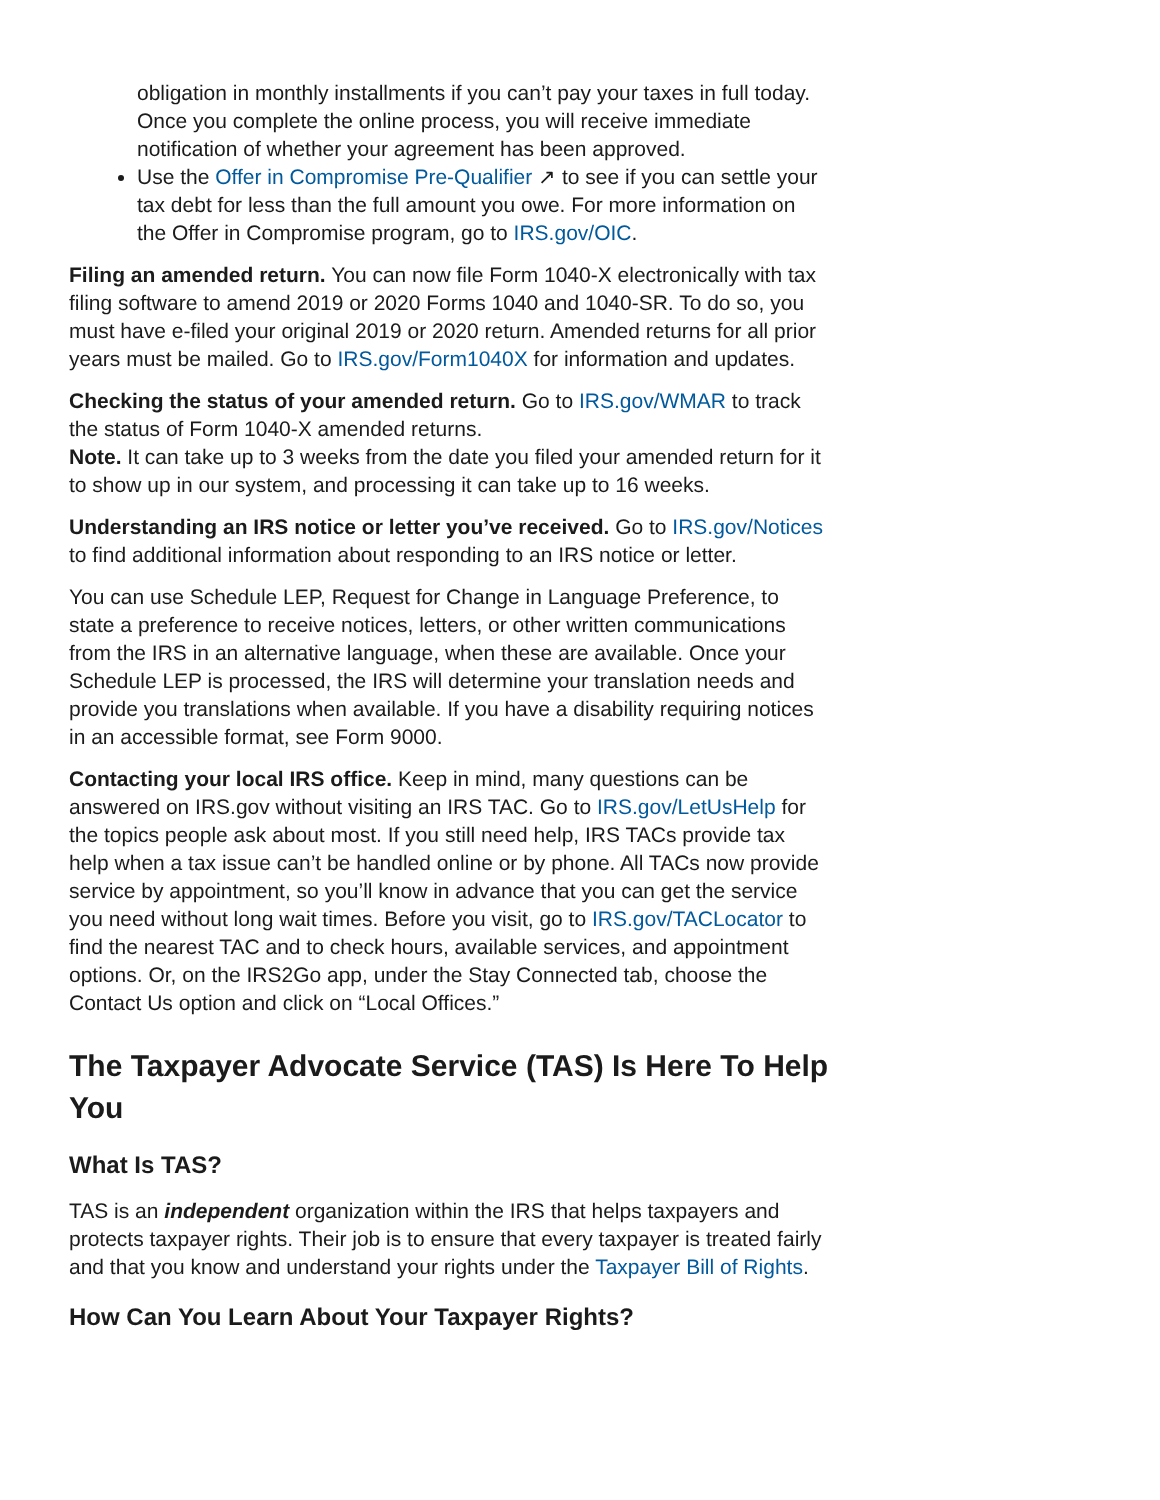obligation in monthly installments if you can’t pay your taxes in full today. Once you complete the online process, you will receive immediate notification of whether your agreement has been approved.
Use the Offer in Compromise Pre-Qualifier ↗ to see if you can settle your tax debt for less than the full amount you owe. For more information on the Offer in Compromise program, go to IRS.gov/OIC.
Filing an amended return. You can now file Form 1040-X electronically with tax filing software to amend 2019 or 2020 Forms 1040 and 1040-SR. To do so, you must have e-filed your original 2019 or 2020 return. Amended returns for all prior years must be mailed. Go to IRS.gov/Form1040X for information and updates.
Checking the status of your amended return. Go to IRS.gov/WMAR to track the status of Form 1040-X amended returns.
Note. It can take up to 3 weeks from the date you filed your amended return for it to show up in our system, and processing it can take up to 16 weeks.
Understanding an IRS notice or letter you’ve received. Go to IRS.gov/Notices to find additional information about responding to an IRS notice or letter.
You can use Schedule LEP, Request for Change in Language Preference, to state a preference to receive notices, letters, or other written communications from the IRS in an alternative language, when these are available. Once your Schedule LEP is processed, the IRS will determine your translation needs and provide you translations when available. If you have a disability requiring notices in an accessible format, see Form 9000.
Contacting your local IRS office. Keep in mind, many questions can be answered on IRS.gov without visiting an IRS TAC. Go to IRS.gov/LetUsHelp for the topics people ask about most. If you still need help, IRS TACs provide tax help when a tax issue can’t be handled online or by phone. All TACs now provide service by appointment, so you’ll know in advance that you can get the service you need without long wait times. Before you visit, go to IRS.gov/TACLocator to find the nearest TAC and to check hours, available services, and appointment options. Or, on the IRS2Go app, under the Stay Connected tab, choose the Contact Us option and click on “Local Offices.”
The Taxpayer Advocate Service (TAS) Is Here To Help You
What Is TAS?
TAS is an independent organization within the IRS that helps taxpayers and protects taxpayer rights. Their job is to ensure that every taxpayer is treated fairly and that you know and understand your rights under the Taxpayer Bill of Rights.
How Can You Learn About Your Taxpayer Rights?